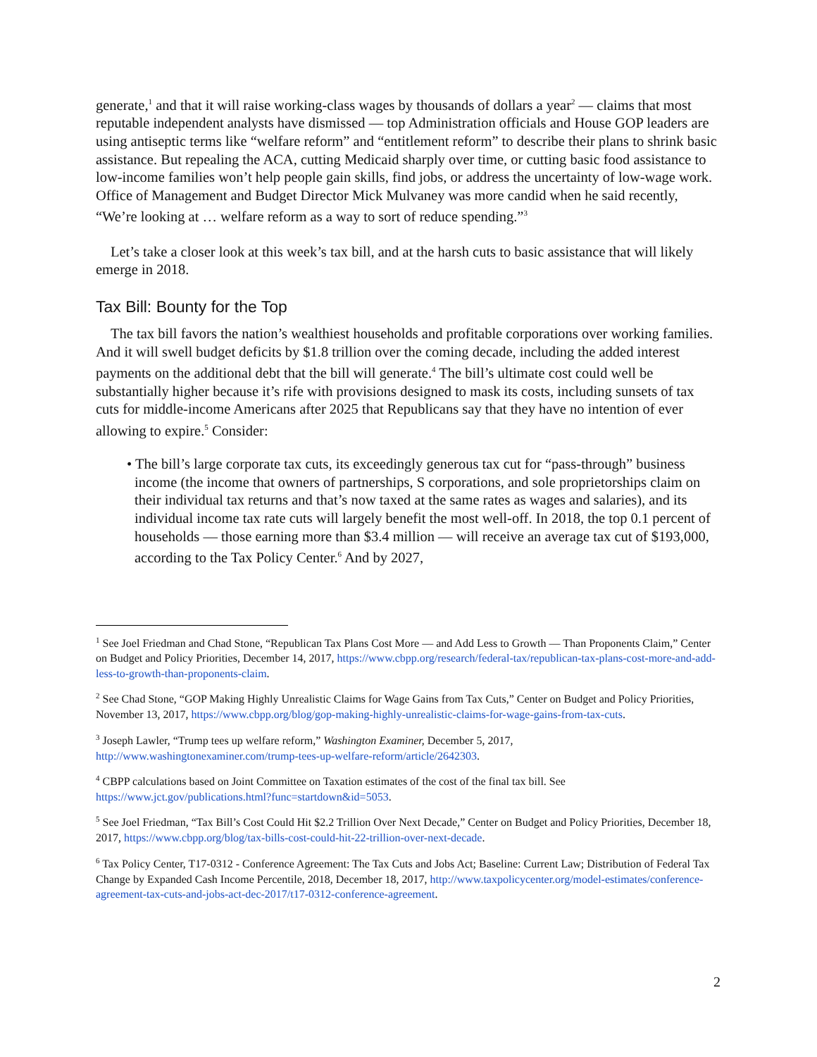generate,<sup>1</sup> and that it will raise working-class wages by thousands of dollars a year<sup>2</sup> — claims that most reputable independent analysts have dismissed — top Administration officials and House GOP leaders are using antiseptic terms like “welfare reform” and “entitlement reform” to describe their plans to shrink basic assistance. But repealing the ACA, cutting Medicaid sharply over time, or cutting basic food assistance to low-income families won’t help people gain skills, find jobs, or address the uncertainty of low-wage work. Office of Management and Budget Director Mick Mulvaney was more candid when he said recently, “We’re looking at … welfare reform as a way to sort of reduce spending.”<sup>3</sup>
Let’s take a closer look at this week’s tax bill, and at the harsh cuts to basic assistance that will likely emerge in 2018.
Tax Bill: Bounty for the Top
The tax bill favors the nation’s wealthiest households and profitable corporations over working families. And it will swell budget deficits by $1.8 trillion over the coming decade, including the added interest payments on the additional debt that the bill will generate.<sup>4</sup> The bill’s ultimate cost could well be substantially higher because it’s rife with provisions designed to mask its costs, including sunsets of tax cuts for middle-income Americans after 2025 that Republicans say that they have no intention of ever allowing to expire.<sup>5</sup> Consider:
• The bill’s large corporate tax cuts, its exceedingly generous tax cut for “pass-through” business income (the income that owners of partnerships, S corporations, and sole proprietorships claim on their individual tax returns and that’s now taxed at the same rates as wages and salaries), and its individual income tax rate cuts will largely benefit the most well-off. In 2018, the top 0.1 percent of households — those earning more than $3.4 million — will receive an average tax cut of $193,000, according to the Tax Policy Center.<sup>6</sup> And by 2027,
<sup>1</sup> See Joel Friedman and Chad Stone, “Republican Tax Plans Cost More — and Add Less to Growth — Than Proponents Claim,” Center on Budget and Policy Priorities, December 14, 2017, https://www.cbpp.org/research/federal-tax/republican-tax-plans-cost-more-and-add-less-to-growth-than-proponents-claim.
<sup>2</sup> See Chad Stone, “GOP Making Highly Unrealistic Claims for Wage Gains from Tax Cuts,” Center on Budget and Policy Priorities, November 13, 2017, https://www.cbpp.org/blog/gop-making-highly-unrealistic-claims-for-wage-gains-from-tax-cuts.
<sup>3</sup> Joseph Lawler, “Trump tees up welfare reform,” Washington Examiner, December 5, 2017, http://www.washingtonexaminer.com/trump-tees-up-welfare-reform/article/2642303.
<sup>4</sup> CBPP calculations based on Joint Committee on Taxation estimates of the cost of the final tax bill. See https://www.jct.gov/publications.html?func=startdown&id=5053.
<sup>5</sup> See Joel Friedman, “Tax Bill’s Cost Could Hit $2.2 Trillion Over Next Decade,” Center on Budget and Policy Priorities, December 18, 2017, https://www.cbpp.org/blog/tax-bills-cost-could-hit-22-trillion-over-next-decade.
<sup>6</sup> Tax Policy Center, T17-0312 - Conference Agreement: The Tax Cuts and Jobs Act; Baseline: Current Law; Distribution of Federal Tax Change by Expanded Cash Income Percentile, 2018, December 18, 2017, http://www.taxpolicycenter.org/model-estimates/conference-agreement-tax-cuts-and-jobs-act-dec-2017/t17-0312-conference-agreement.
2